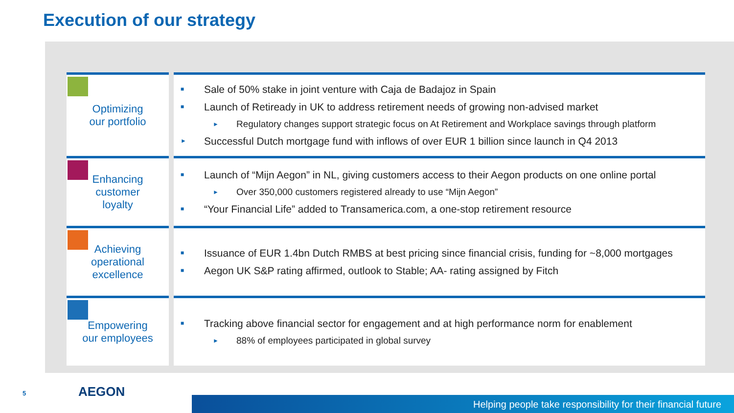Execution of our strategy
| Optimizing our portfolio | ■ Sale of 50% stake in joint venture with Caja de Badajoz in Spain ■ Launch of Retiready in UK to address retirement needs of growing non-advised market ► Regulatory changes support strategic focus on At Retirement and Workplace savings through platform ► Successful Dutch mortgage fund with inflows of over EUR 1 billion since launch in Q4 2013 |
| Enhancing customer loyalty | ■ Launch of “Mijn Aegon” in NL, giving customers access to their Aegon products on one online portal ► Over 350,000 customers registered already to use “Mijn Aegon” ■ “Your Financial Life” added to Transamerica.com, a one-stop retirement resource |
| Achieving operational excellence | ■ Issuance of EUR 1.4bn Dutch RMBS at best pricing since financial crisis, funding for ~8,000 mortgages ■ Aegon UK S&P rating affirmed, outlook to Stable; AA- rating assigned by Fitch |
| Empowering our employees | ■ Tracking above financial sector for engagement and at high performance norm for enablement ► 88% of employees participated in global survey |
5 AEGON
Helping people take responsibility for their financial future